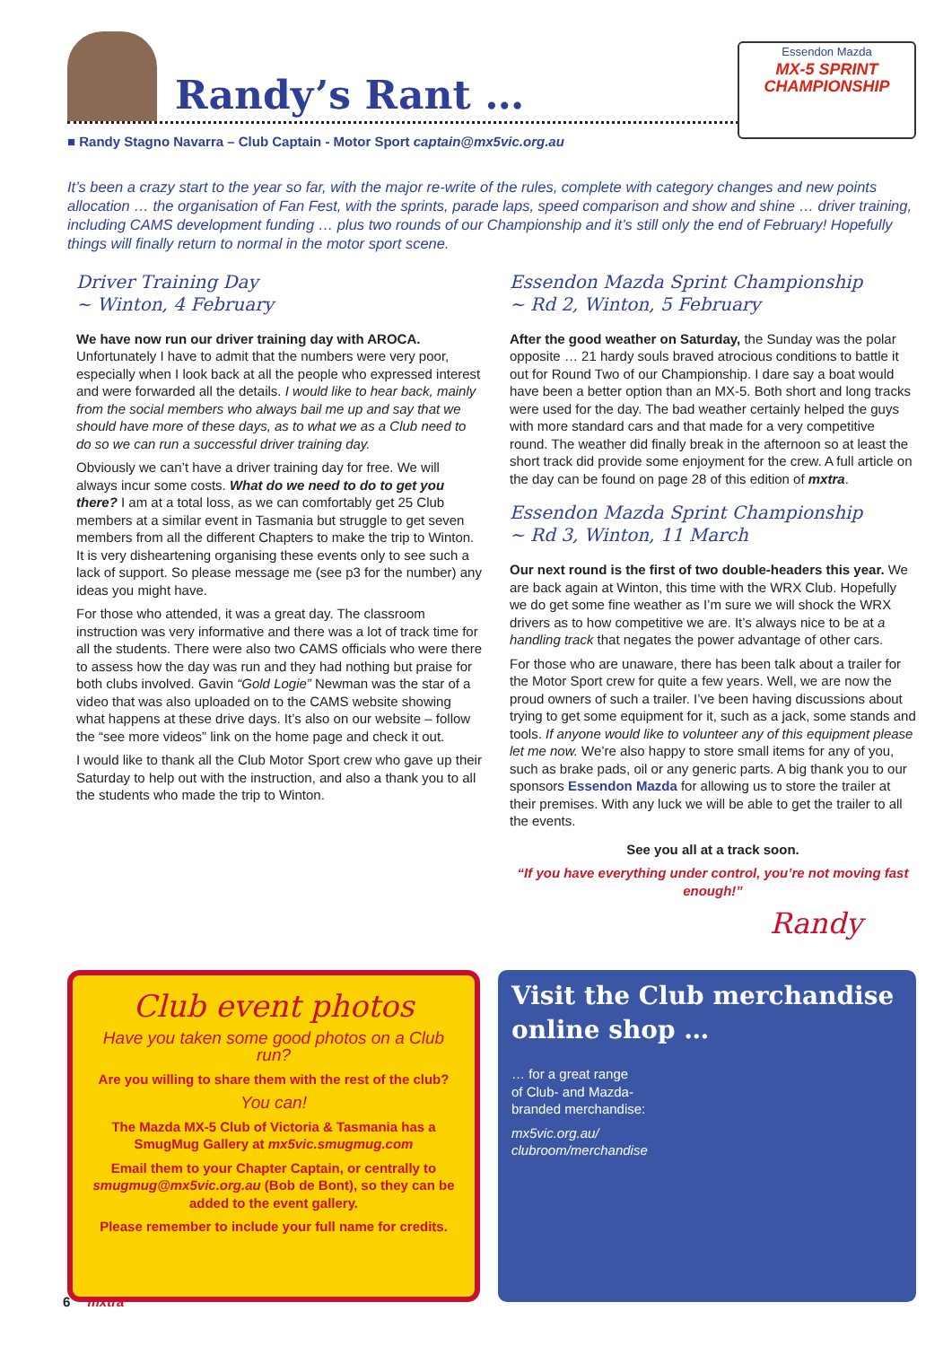Randy’s Rant …
Essendon Mazda
MX-5 SPRINT CHAMPIONSHIP
■ Randy Stagno Navarra – Club Captain - Motor Sport captain@mx5vic.org.au
It’s been a crazy start to the year so far, with the major re-write of the rules, complete with category changes and new points allocation … the organisation of Fan Fest, with the sprints, parade laps, speed comparison and show and shine … driver training, including CAMS development funding … plus two rounds of our Championship and it’s still only the end of February! Hopefully things will finally return to normal in the motor sport scene.
Driver Training Day
~ Winton, 4 February
We have now run our driver training day with AROCA. Unfortunately I have to admit that the numbers were very poor, especially when I look back at all the people who expressed interest and were forwarded all the details. I would like to hear back, mainly from the social members who always bail me up and say that we should have more of these days, as to what we as a Club need to do so we can run a successful driver training day.
Obviously we can’t have a driver training day for free. We will always incur some costs. What do we need to do to get you there? I am at a total loss, as we can comfortably get 25 Club members at a similar event in Tasmania but struggle to get seven members from all the different Chapters to make the trip to Winton. It is very disheartening organising these events only to see such a lack of support. So please message me (see p3 for the number) any ideas you might have.
For those who attended, it was a great day. The classroom instruction was very informative and there was a lot of track time for all the students. There were also two CAMS officials who were there to assess how the day was run and they had nothing but praise for both clubs involved. Gavin “Gold Logie” Newman was the star of a video that was also uploaded on to the CAMS website showing what happens at these drive days. It’s also on our website – follow the “see more videos” link on the home page and check it out.
I would like to thank all the Club Motor Sport crew who gave up their Saturday to help out with the instruction, and also a thank you to all the students who made the trip to Winton.
Essendon Mazda Sprint Championship
~ Rd 2, Winton, 5 February
After the good weather on Saturday, the Sunday was the polar opposite … 21 hardy souls braved atrocious conditions to battle it out for Round Two of our Championship. I dare say a boat would have been a better option than an MX-5. Both short and long tracks were used for the day. The bad weather certainly helped the guys with more standard cars and that made for a very competitive round. The weather did finally break in the afternoon so at least the short track did provide some enjoyment for the crew. A full article on the day can be found on page 28 of this edition of mxtra.
Essendon Mazda Sprint Championship
~ Rd 3, Winton, 11 March
Our next round is the first of two double-headers this year. We are back again at Winton, this time with the WRX Club. Hopefully we do get some fine weather as I’m sure we will shock the WRX drivers as to how competitive we are. It’s always nice to be at a handling track that negates the power advantage of other cars.
For those who are unaware, there has been talk about a trailer for the Motor Sport crew for quite a few years. Well, we are now the proud owners of such a trailer. I’ve been having discussions about trying to get some equipment for it, such as a jack, some stands and tools. If anyone would like to volunteer any of this equipment please let me now. We’re also happy to store small items for any of you, such as brake pads, oil or any generic parts. A big thank you to our sponsors Essendon Mazda for allowing us to store the trailer at their premises. With any luck we will be able to get the trailer to all the events.
See you all at a track soon.
“If you have everything under control, you’re not moving fast enough!”
Randy
Club event photos
Have you taken some good photos on a Club run?
Are you willing to share them with the rest of the club?
You can!
The Mazda MX-5 Club of Victoria & Tasmania has a SmugMug Gallery at mx5vic.smugmug.com
Email them to your Chapter Captain, or centrally to smugmug@mx5vic.org.au (Bob de Bont), so they can be added to the event gallery.
Please remember to include your full name for credits.
Visit the Club merchandise online shop …
… for a great range
of Club- and Mazda-
branded merchandise:
mx5vic.org.au/
clubroom/merchandise
6 mxtra